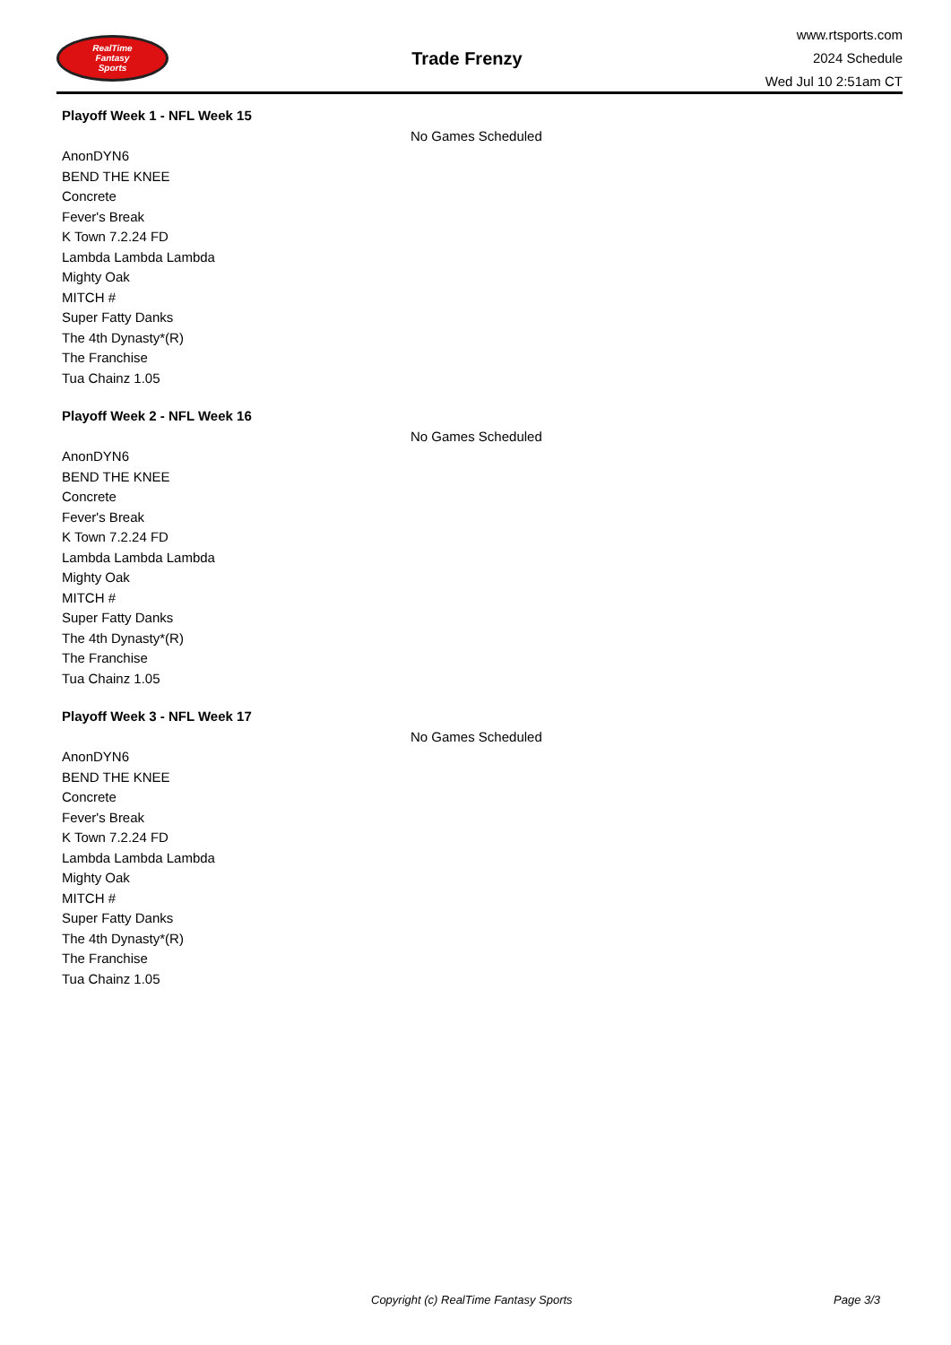RealTime
Fantasy
Sports
Trade Frenzy
www.rtsports.com
2024 Schedule
Wed Jul 10 2:51am CT
Playoff Week 1 - NFL Week 15
No Games Scheduled
AnonDYN6
BEND THE KNEE
Concrete
Fever's Break
K Town 7.2.24 FD
Lambda Lambda Lambda
Mighty Oak
MITCH #
Super Fatty Danks
The 4th Dynasty*(R)
The Franchise
Tua Chainz 1.05
Playoff Week 2 - NFL Week 16
No Games Scheduled
AnonDYN6
BEND THE KNEE
Concrete
Fever's Break
K Town 7.2.24 FD
Lambda Lambda Lambda
Mighty Oak
MITCH #
Super Fatty Danks
The 4th Dynasty*(R)
The Franchise
Tua Chainz 1.05
Playoff Week 3 - NFL Week 17
No Games Scheduled
AnonDYN6
BEND THE KNEE
Concrete
Fever's Break
K Town 7.2.24 FD
Lambda Lambda Lambda
Mighty Oak
MITCH #
Super Fatty Danks
The 4th Dynasty*(R)
The Franchise
Tua Chainz 1.05
Copyright (c) RealTime Fantasy Sports Page 3/3